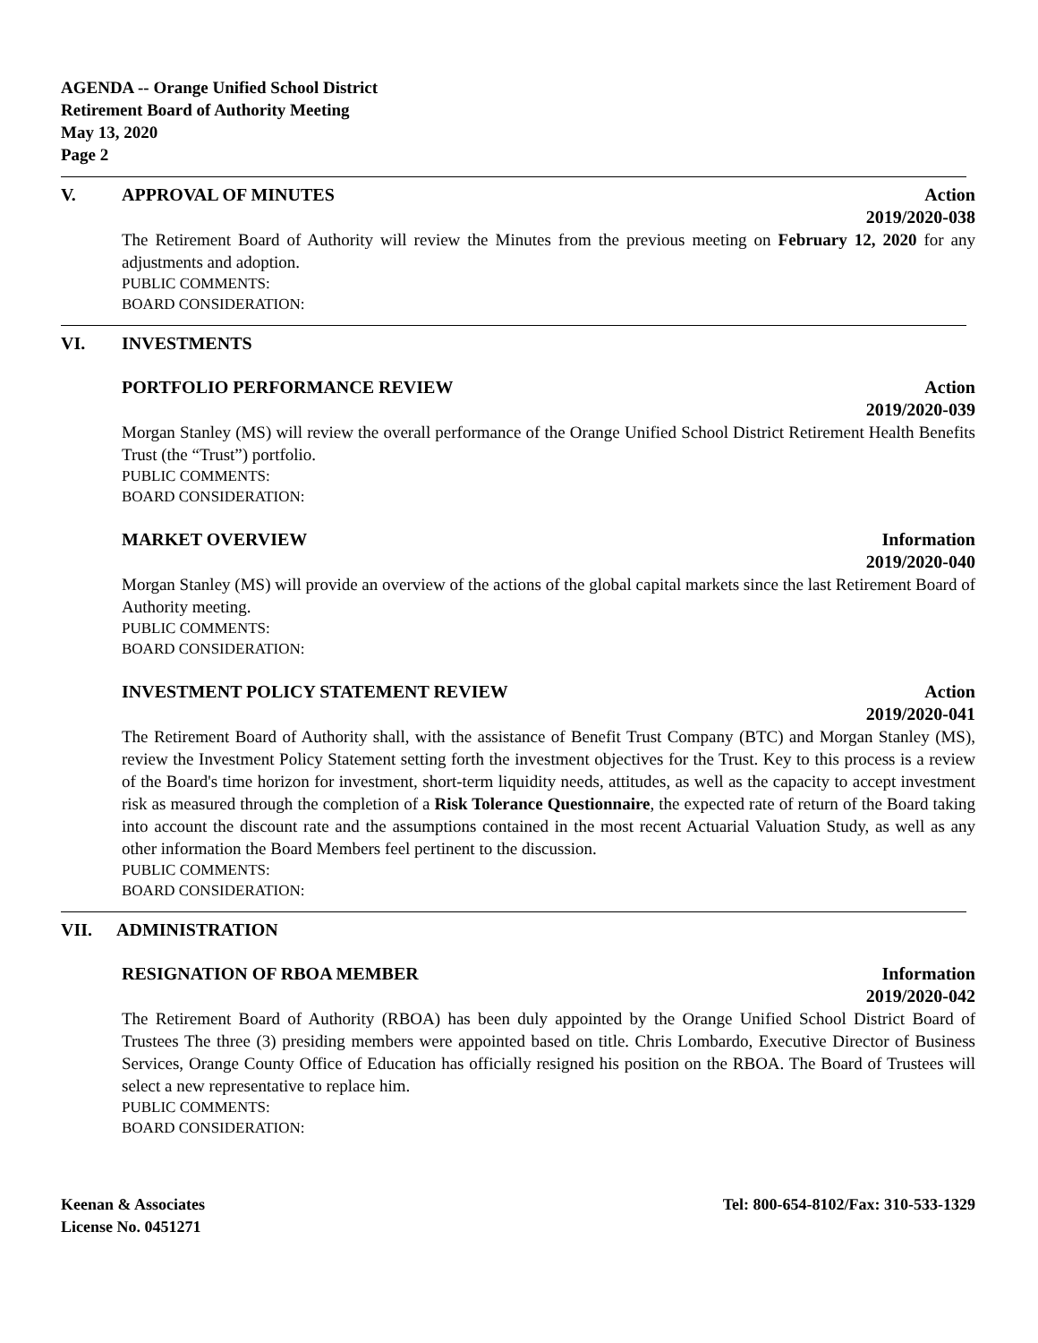AGENDA -- Orange Unified School District
Retirement Board of Authority Meeting
May 13, 2020
Page 2
V. APPROVAL OF MINUTES Action
2019/2020-038
The Retirement Board of Authority will review the Minutes from the previous meeting on February 12, 2020 for any adjustments and adoption.
PUBLIC COMMENTS:
BOARD CONSIDERATION:
VI. INVESTMENTS
PORTFOLIO PERFORMANCE REVIEW Action
2019/2020-039
Morgan Stanley (MS) will review the overall performance of the Orange Unified School District Retirement Health Benefits Trust (the “Trust”) portfolio.
PUBLIC COMMENTS:
BOARD CONSIDERATION:
MARKET OVERVIEW Information
2019/2020-040
Morgan Stanley (MS) will provide an overview of the actions of the global capital markets since the last Retirement Board of Authority meeting.
PUBLIC COMMENTS:
BOARD CONSIDERATION:
INVESTMENT POLICY STATEMENT REVIEW Action
2019/2020-041
The Retirement Board of Authority shall, with the assistance of Benefit Trust Company (BTC) and Morgan Stanley (MS), review the Investment Policy Statement setting forth the investment objectives for the Trust. Key to this process is a review of the Board's time horizon for investment, short-term liquidity needs, attitudes, as well as the capacity to accept investment risk as measured through the completion of a Risk Tolerance Questionnaire, the expected rate of return of the Board taking into account the discount rate and the assumptions contained in the most recent Actuarial Valuation Study, as well as any other information the Board Members feel pertinent to the discussion.
PUBLIC COMMENTS:
BOARD CONSIDERATION:
VII. ADMINISTRATION
RESIGNATION OF RBOA MEMBER Information
2019/2020-042
The Retirement Board of Authority (RBOA) has been duly appointed by the Orange Unified School District Board of Trustees The three (3) presiding members were appointed based on title. Chris Lombardo, Executive Director of Business Services, Orange County Office of Education has officially resigned his position on the RBOA. The Board of Trustees will select a new representative to replace him.
PUBLIC COMMENTS:
BOARD CONSIDERATION:
Keenan & Associates
License No. 0451271 Tel: 800-654-8102/Fax: 310-533-1329